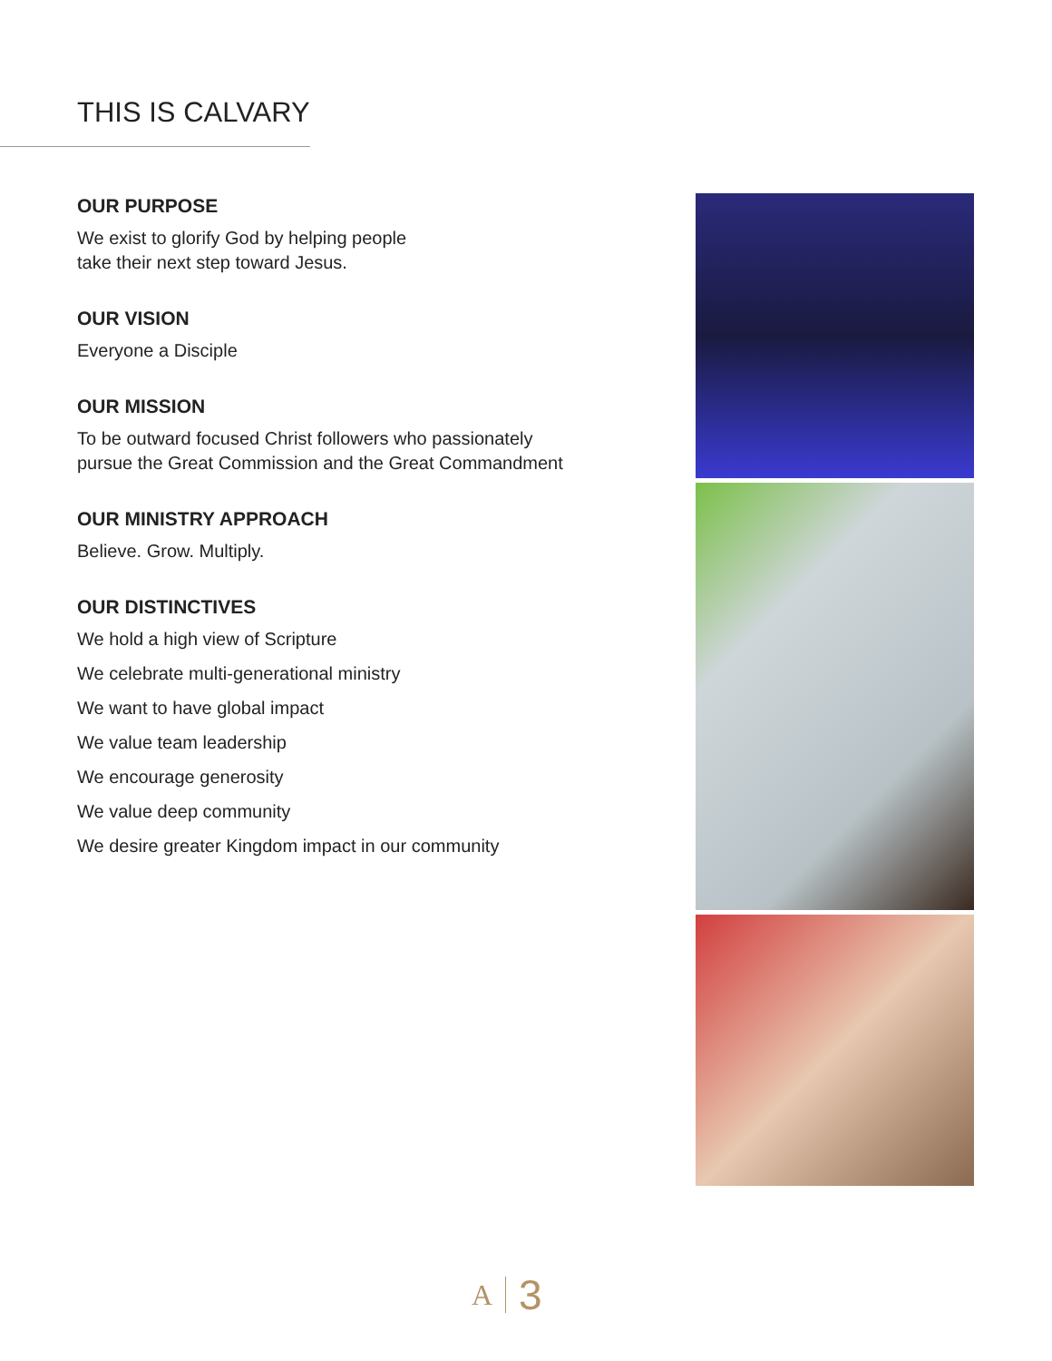THIS IS CALVARY
OUR PURPOSE
We exist to glorify God by helping people
take their next step toward Jesus.
OUR VISION
Everyone a Disciple
OUR MISSION
To be outward focused Christ followers who passionately
pursue the Great Commission and the Great Commandment
OUR MINISTRY APPROACH
Believe. Grow. Multiply.
OUR DISTINCTIVES
We hold a high view of Scripture
We celebrate multi-generational ministry
We want to have global impact
We value team leadership
We encourage generosity
We value deep community
We desire greater Kingdom impact in our community
A 3